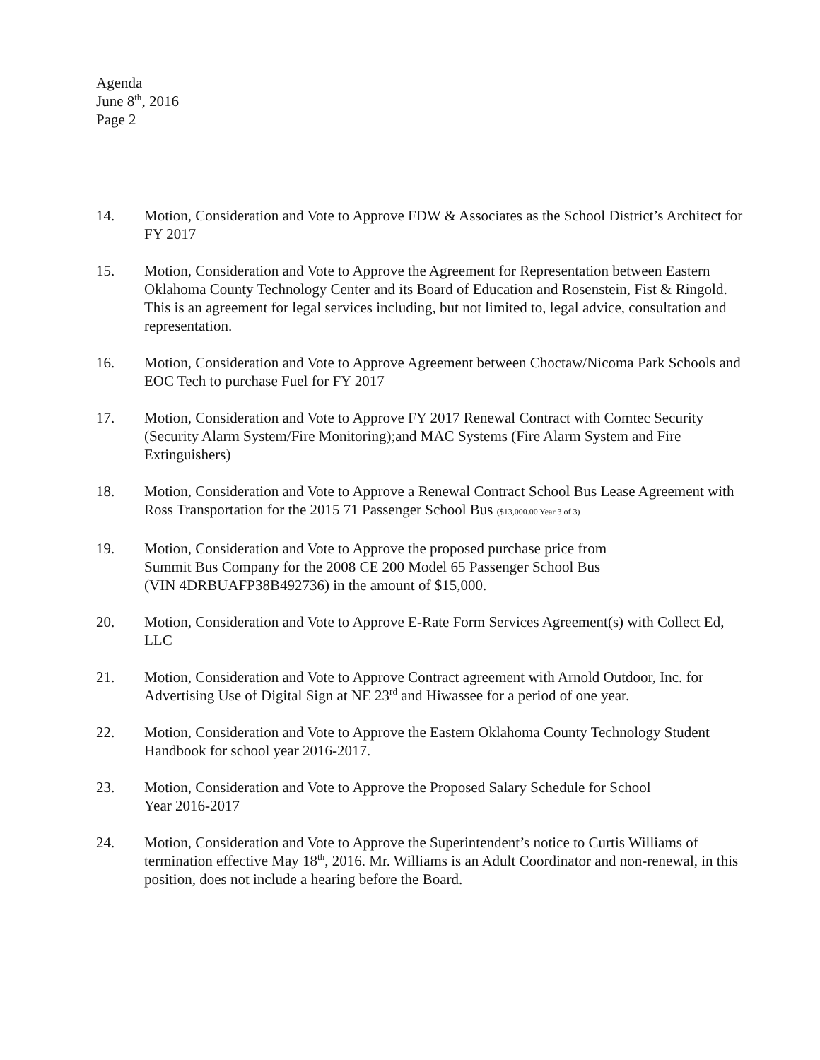Agenda
June 8<sup>th</sup>, 2016
Page 2
14. Motion, Consideration and Vote to Approve FDW & Associates as the School District’s Architect for FY 2017
15. Motion, Consideration and Vote to Approve the Agreement for Representation between Eastern Oklahoma County Technology Center and its Board of Education and Rosenstein, Fist & Ringold. This is an agreement for legal services including, but not limited to, legal advice, consultation and representation.
16. Motion, Consideration and Vote to Approve Agreement between Choctaw/Nicoma Park Schools and EOC Tech to purchase Fuel for FY 2017
17. Motion, Consideration and Vote to Approve FY 2017 Renewal Contract with Comtec Security (Security Alarm System/Fire Monitoring);and MAC Systems (Fire Alarm System and Fire Extinguishers)
18. Motion, Consideration and Vote to Approve a Renewal Contract School Bus Lease Agreement with Ross Transportation for the 2015 71 Passenger School Bus ($13,000.00 Year 3 of 3)
19. Motion, Consideration and Vote to Approve the proposed purchase price from
Summit Bus Company for the 2008 CE 200 Model 65 Passenger School Bus
(VIN 4DRBUAFP38B492736) in the amount of $15,000.
20. Motion, Consideration and Vote to Approve E-Rate Form Services Agreement(s) with Collect Ed, LLC
21. Motion, Consideration and Vote to Approve Contract agreement with Arnold Outdoor, Inc. for Advertising Use of Digital Sign at NE 23<sup>rd</sup> and Hiwassee for a period of one year.
22. Motion, Consideration and Vote to Approve the Eastern Oklahoma County Technology Student Handbook for school year 2016-2017.
23. Motion, Consideration and Vote to Approve the Proposed Salary Schedule for School
Year 2016-2017
24. Motion, Consideration and Vote to Approve the Superintendent’s notice to Curtis Williams of termination effective May 18<sup>th</sup>, 2016. Mr. Williams is an Adult Coordinator and non-renewal, in this position, does not include a hearing before the Board.